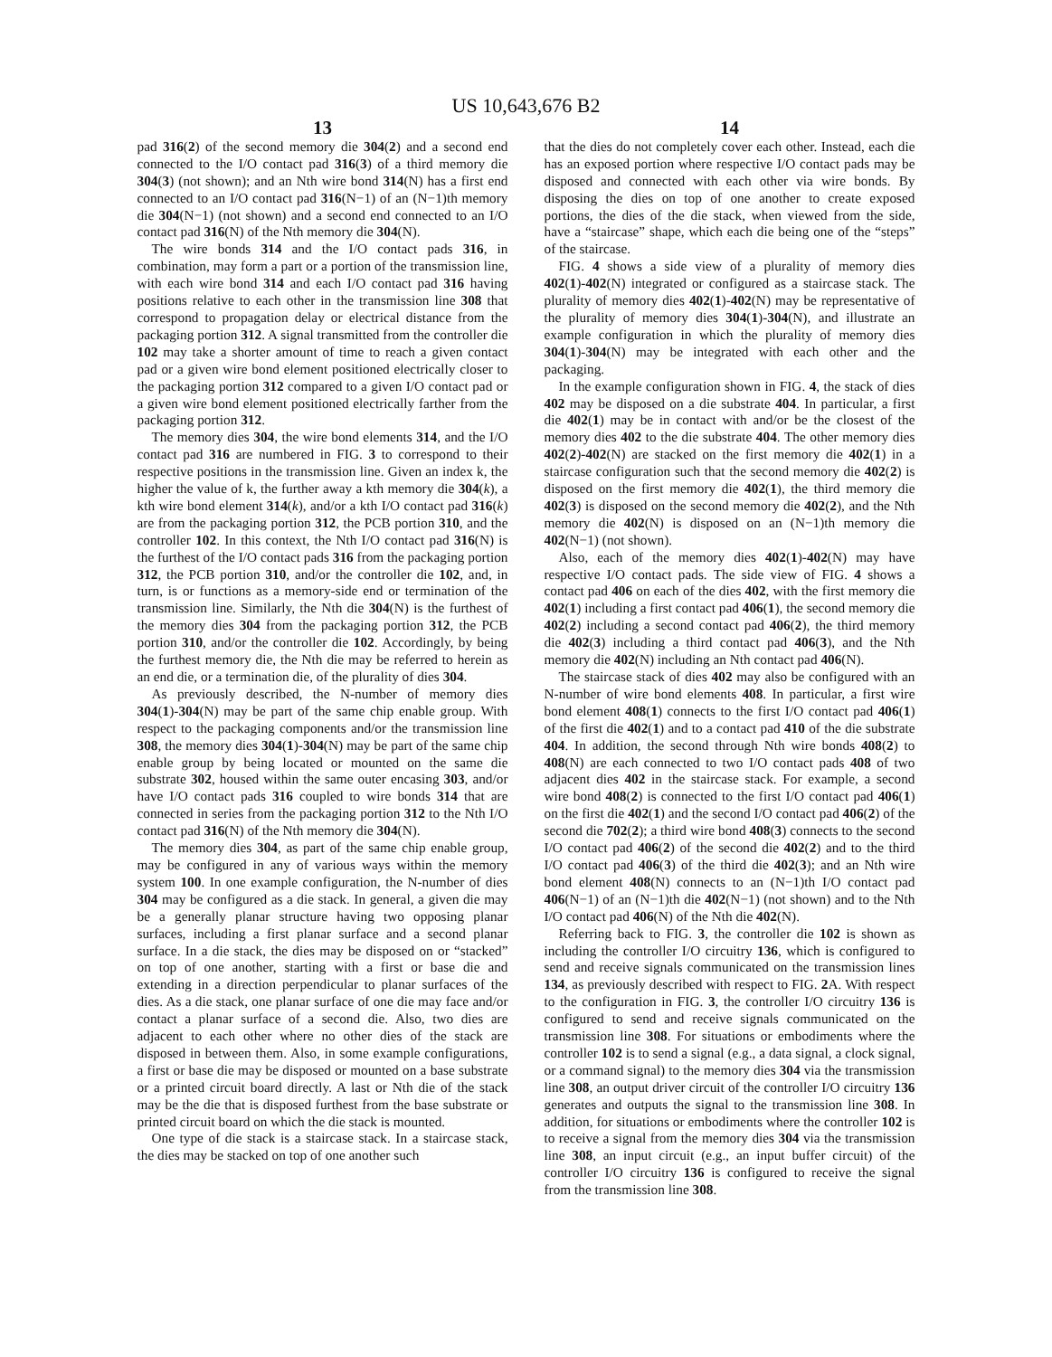US 10,643,676 B2
13
pad 316(2) of the second memory die 304(2) and a second end connected to the I/O contact pad 316(3) of a third memory die 304(3) (not shown); and an Nth wire bond 314(N) has a first end connected to an I/O contact pad 316(N−1) of an (N−1)th memory die 304(N−1) (not shown) and a second end connected to an I/O contact pad 316(N) of the Nth memory die 304(N).
The wire bonds 314 and the I/O contact pads 316, in combination, may form a part or a portion of the transmission line, with each wire bond 314 and each I/O contact pad 316 having positions relative to each other in the transmission line 308 that correspond to propagation delay or electrical distance from the packaging portion 312. A signal transmitted from the controller die 102 may take a shorter amount of time to reach a given contact pad or a given wire bond element positioned electrically closer to the packaging portion 312 compared to a given I/O contact pad or a given wire bond element positioned electrically farther from the packaging portion 312.
The memory dies 304, the wire bond elements 314, and the I/O contact pad 316 are numbered in FIG. 3 to correspond to their respective positions in the transmission line. Given an index k, the higher the value of k, the further away a kth memory die 304(k), a kth wire bond element 314(k), and/or a kth I/O contact pad 316(k) are from the packaging portion 312, the PCB portion 310, and the controller 102. In this context, the Nth I/O contact pad 316(N) is the furthest of the I/O contact pads 316 from the packaging portion 312, the PCB portion 310, and/or the controller die 102, and, in turn, is or functions as a memory-side end or termination of the transmission line. Similarly, the Nth die 304(N) is the furthest of the memory dies 304 from the packaging portion 312, the PCB portion 310, and/or the controller die 102. Accordingly, by being the furthest memory die, the Nth die may be referred to herein as an end die, or a termination die, of the plurality of dies 304.
As previously described, the N-number of memory dies 304(1)-304(N) may be part of the same chip enable group. With respect to the packaging components and/or the transmission line 308, the memory dies 304(1)-304(N) may be part of the same chip enable group by being located or mounted on the same die substrate 302, housed within the same outer encasing 303, and/or have I/O contact pads 316 coupled to wire bonds 314 that are connected in series from the packaging portion 312 to the Nth I/O contact pad 316(N) of the Nth memory die 304(N).
The memory dies 304, as part of the same chip enable group, may be configured in any of various ways within the memory system 100. In one example configuration, the N-number of dies 304 may be configured as a die stack. In general, a given die may be a generally planar structure having two opposing planar surfaces, including a first planar surface and a second planar surface. In a die stack, the dies may be disposed on or “stacked” on top of one another, starting with a first or base die and extending in a direction perpendicular to planar surfaces of the dies. As a die stack, one planar surface of one die may face and/or contact a planar surface of a second die. Also, two dies are adjacent to each other where no other dies of the stack are disposed in between them. Also, in some example configurations, a first or base die may be disposed or mounted on a base substrate or a printed circuit board directly. A last or Nth die of the stack may be the die that is disposed furthest from the base substrate or printed circuit board on which the die stack is mounted.
One type of die stack is a staircase stack. In a staircase stack, the dies may be stacked on top of one another such
14
that the dies do not completely cover each other. Instead, each die has an exposed portion where respective I/O contact pads may be disposed and connected with each other via wire bonds. By disposing the dies on top of one another to create exposed portions, the dies of the die stack, when viewed from the side, have a “staircase” shape, which each die being one of the “steps” of the staircase.
FIG. 4 shows a side view of a plurality of memory dies 402(1)-402(N) integrated or configured as a staircase stack. The plurality of memory dies 402(1)-402(N) may be representative of the plurality of memory dies 304(1)-304(N), and illustrate an example configuration in which the plurality of memory dies 304(1)-304(N) may be integrated with each other and the packaging.
In the example configuration shown in FIG. 4, the stack of dies 402 may be disposed on a die substrate 404. In particular, a first die 402(1) may be in contact with and/or be the closest of the memory dies 402 to the die substrate 404. The other memory dies 402(2)-402(N) are stacked on the first memory die 402(1) in a staircase configuration such that the second memory die 402(2) is disposed on the first memory die 402(1), the third memory die 402(3) is disposed on the second memory die 402(2), and the Nth memory die 402(N) is disposed on an (N−1)th memory die 402(N−1) (not shown).
Also, each of the memory dies 402(1)-402(N) may have respective I/O contact pads. The side view of FIG. 4 shows a contact pad 406 on each of the dies 402, with the first memory die 402(1) including a first contact pad 406(1), the second memory die 402(2) including a second contact pad 406(2), the third memory die 402(3) including a third contact pad 406(3), and the Nth memory die 402(N) including an Nth contact pad 406(N).
The staircase stack of dies 402 may also be configured with an N-number of wire bond elements 408. In particular, a first wire bond element 408(1) connects to the first I/O contact pad 406(1) of the first die 402(1) and to a contact pad 410 of the die substrate 404. In addition, the second through Nth wire bonds 408(2) to 408(N) are each connected to two I/O contact pads 408 of two adjacent dies 402 in the staircase stack. For example, a second wire bond 408(2) is connected to the first I/O contact pad 406(1) on the first die 402(1) and the second I/O contact pad 406(2) of the second die 702(2); a third wire bond 408(3) connects to the second I/O contact pad 406(2) of the second die 402(2) and to the third I/O contact pad 406(3) of the third die 402(3); and an Nth wire bond element 408(N) connects to an (N−1)th I/O contact pad 406(N−1) of an (N−1)th die 402(N−1) (not shown) and to the Nth I/O contact pad 406(N) of the Nth die 402(N).
Referring back to FIG. 3, the controller die 102 is shown as including the controller I/O circuitry 136, which is configured to send and receive signals communicated on the transmission lines 134, as previously described with respect to FIG. 2 A. With respect to the configuration in FIG. 3, the controller I/O circuitry 136 is configured to send and receive signals communicated on the transmission line 308. For situations or embodiments where the controller 102 is to send a signal (e.g., a data signal, a clock signal, or a command signal) to the memory dies 304 via the transmission line 308, an output driver circuit of the controller I/O circuitry 136 generates and outputs the signal to the transmission line 308. In addition, for situations or embodiments where the controller 102 is to receive a signal from the memory dies 304 via the transmission line 308, an input circuit (e.g., an input buffer circuit) of the controller I/O circuitry 136 is configured to receive the signal from the transmission line 308.